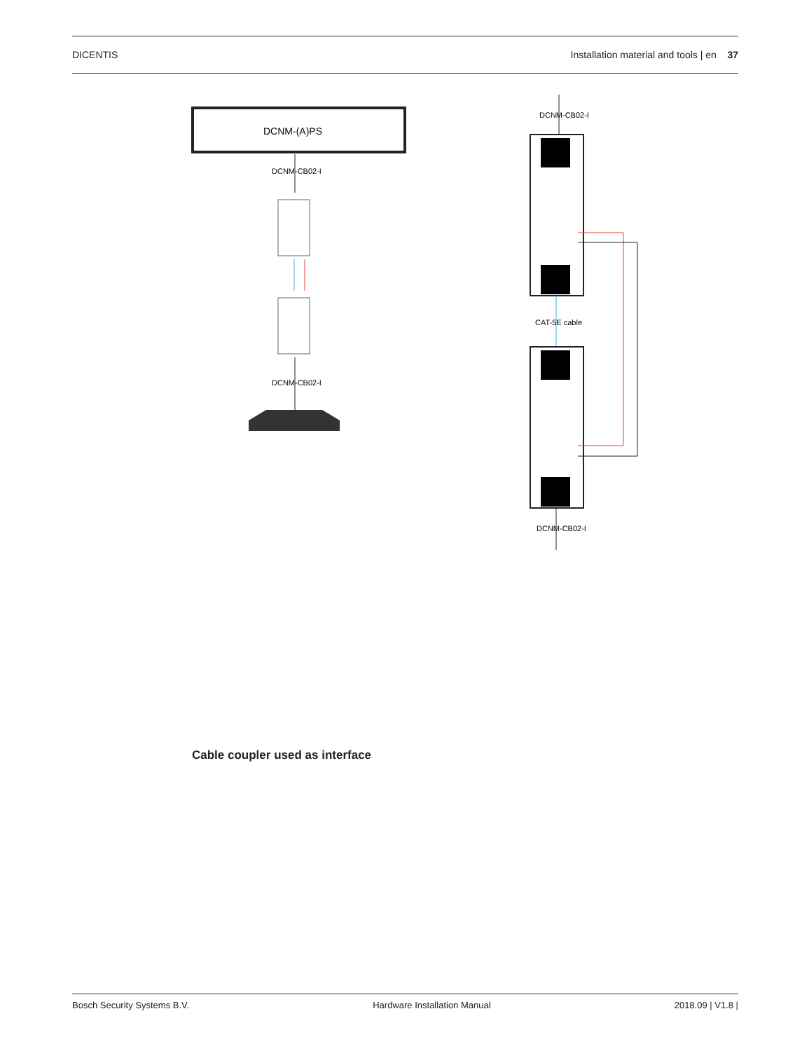DICENTIS Installation material and tools | en 37
DCNM-(A)PS
DCNM-CB02-I
DCNM-CB02-I
DCNM-CB02-I
CAT-5E cable
DCNM-CB02-I
Cable coupler used as interface
Bosch Security Systems B.V. Hardware Installation Manual 2018.09 | V1.8 |